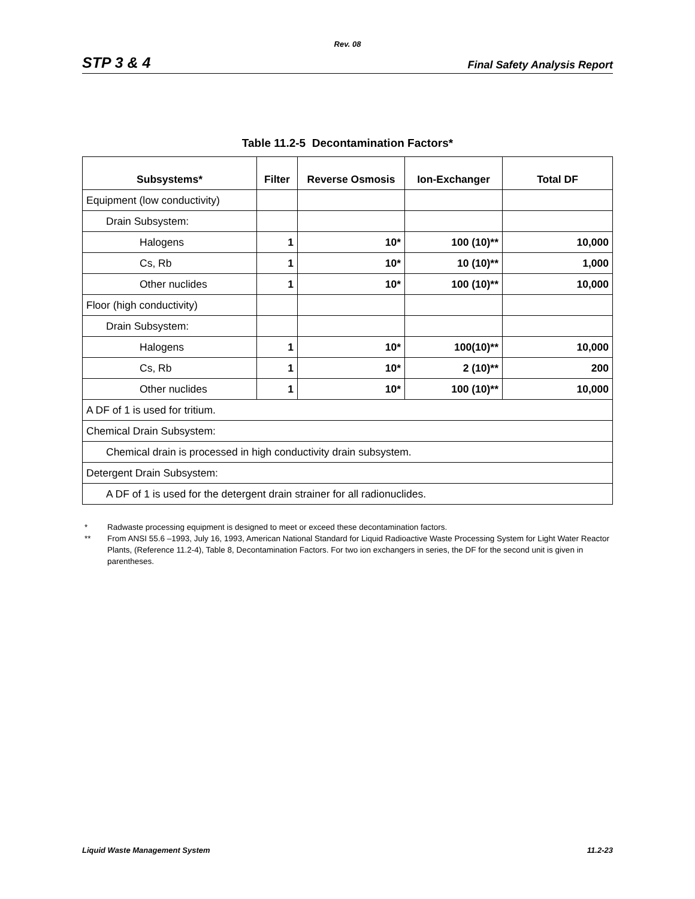Rev. 08
STP 3 & 4
Final Safety Analysis Report
Table 11.2-5 Decontamination Factors*
| Subsystems* | Filter | Reverse Osmosis | Ion-Exchanger | Total DF |
| --- | --- | --- | --- | --- |
| Equipment (low conductivity) | | | | |
| Drain Subsystem: | | | | |
| Halogens | 1 | 10* | 100 (10)** | 10,000 |
| Cs, Rb | 1 | 10* | 10 (10)** | 1,000 |
| Other nuclides | 1 | 10* | 100 (10)** | 10,000 |
| Floor (high conductivity) | | | | |
| Drain Subsystem: | | | | |
| Halogens | 1 | 10* | 100(10)** | 10,000 |
| Cs, Rb | 1 | 10* | 2 (10)** | 200 |
| Other nuclides | 1 | 10* | 100 (10)** | 10,000 |
| A DF of 1 is used for tritium. | | | | |
| Chemical Drain Subsystem: | | | | |
| Chemical drain is processed in high conductivity drain subsystem. | | | | |
| Detergent Drain Subsystem: | | | | |
| A DF of 1 is used for the detergent drain strainer for all radionuclides. | | | | |
* Radwaste processing equipment is designed to meet or exceed these decontamination factors.
** From ANSI 55.6 –1993, July 16, 1993, American National Standard for Liquid Radioactive Waste Processing System for Light Water Reactor Plants, (Reference 11.2-4), Table 8, Decontamination Factors. For two ion exchangers in series, the DF for the second unit is given in parentheses.
Liquid Waste Management System 11.2-23